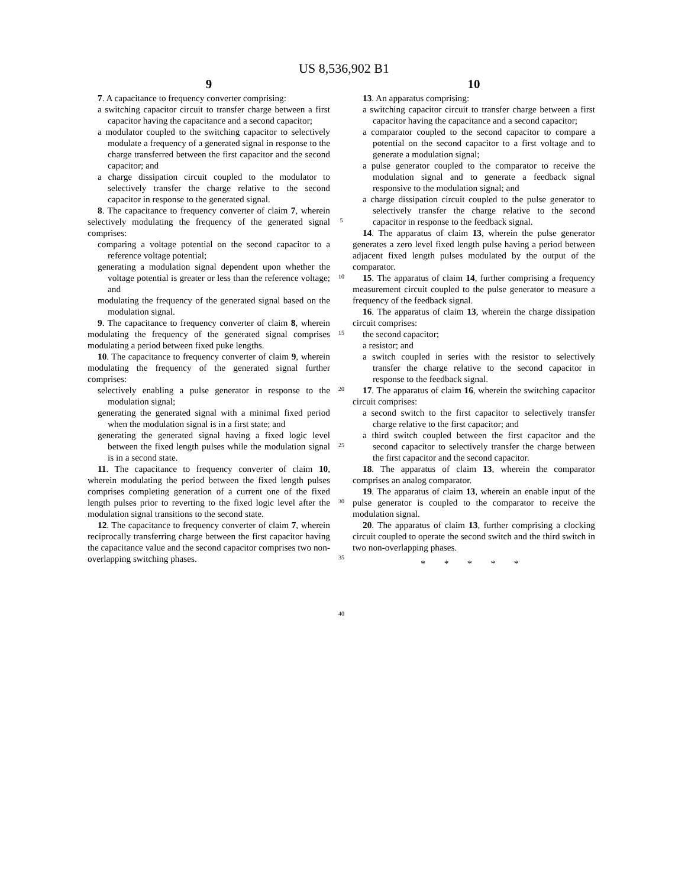US 8,536,902 B1
9
7. A capacitance to frequency converter comprising:
a switching capacitor circuit to transfer charge between a first capacitor having the capacitance and a second capacitor;
a modulator coupled to the switching capacitor to selectively modulate a frequency of a generated signal in response to the charge transferred between the first capacitor and the second capacitor; and
a charge dissipation circuit coupled to the modulator to selectively transfer the charge relative to the second capacitor in response to the generated signal.
8. The capacitance to frequency converter of claim 7, wherein selectively modulating the frequency of the generated signal comprises:
comparing a voltage potential on the second capacitor to a reference voltage potential;
generating a modulation signal dependent upon whether the voltage potential is greater or less than the reference voltage; and
modulating the frequency of the generated signal based on the modulation signal.
9. The capacitance to frequency converter of claim 8, wherein modulating the frequency of the generated signal comprises modulating a period between fixed puke lengths.
10. The capacitance to frequency converter of claim 9, wherein modulating the frequency of the generated signal further comprises:
selectively enabling a pulse generator in response to the modulation signal;
generating the generated signal with a minimal fixed period when the modulation signal is in a first state; and
generating the generated signal having a fixed logic level between the fixed length pulses while the modulation signal is in a second state.
11. The capacitance to frequency converter of claim 10, wherein modulating the period between the fixed length pulses comprises completing generation of a current one of the fixed length pulses prior to reverting to the fixed logic level after the modulation signal transitions to the second state.
12. The capacitance to frequency converter of claim 7, wherein reciprocally transferring charge between the first capacitor having the capacitance value and the second capacitor comprises two non-overlapping switching phases.
5
10
15
20
25
30
35
40
10
13. An apparatus comprising:
a switching capacitor circuit to transfer charge between a first capacitor having the capacitance and a second capacitor;
a comparator coupled to the second capacitor to compare a potential on the second capacitor to a first voltage and to generate a modulation signal;
a pulse generator coupled to the comparator to receive the modulation signal and to generate a feedback signal responsive to the modulation signal; and
a charge dissipation circuit coupled to the pulse generator to selectively transfer the charge relative to the second capacitor in response to the feedback signal.
14. The apparatus of claim 13, wherein the pulse generator generates a zero level fixed length pulse having a period between adjacent fixed length pulses modulated by the output of the comparator.
15. The apparatus of claim 14, further comprising a frequency measurement circuit coupled to the pulse generator to measure a frequency of the feedback signal.
16. The apparatus of claim 13, wherein the charge dissipation circuit comprises:
the second capacitor;
a resistor; and
a switch coupled in series with the resistor to selectively transfer the charge relative to the second capacitor in response to the feedback signal.
17. The apparatus of claim 16, wherein the switching capacitor circuit comprises:
a second switch to the first capacitor to selectively transfer charge relative to the first capacitor; and
a third switch coupled between the first capacitor and the second capacitor to selectively transfer the charge between the first capacitor and the second capacitor.
18. The apparatus of claim 13, wherein the comparator comprises an analog comparator.
19. The apparatus of claim 13, wherein an enable input of the pulse generator is coupled to the comparator to receive the modulation signal.
20. The apparatus of claim 13, further comprising a clocking circuit coupled to operate the second switch and the third switch in two non-overlapping phases.
* * * * *